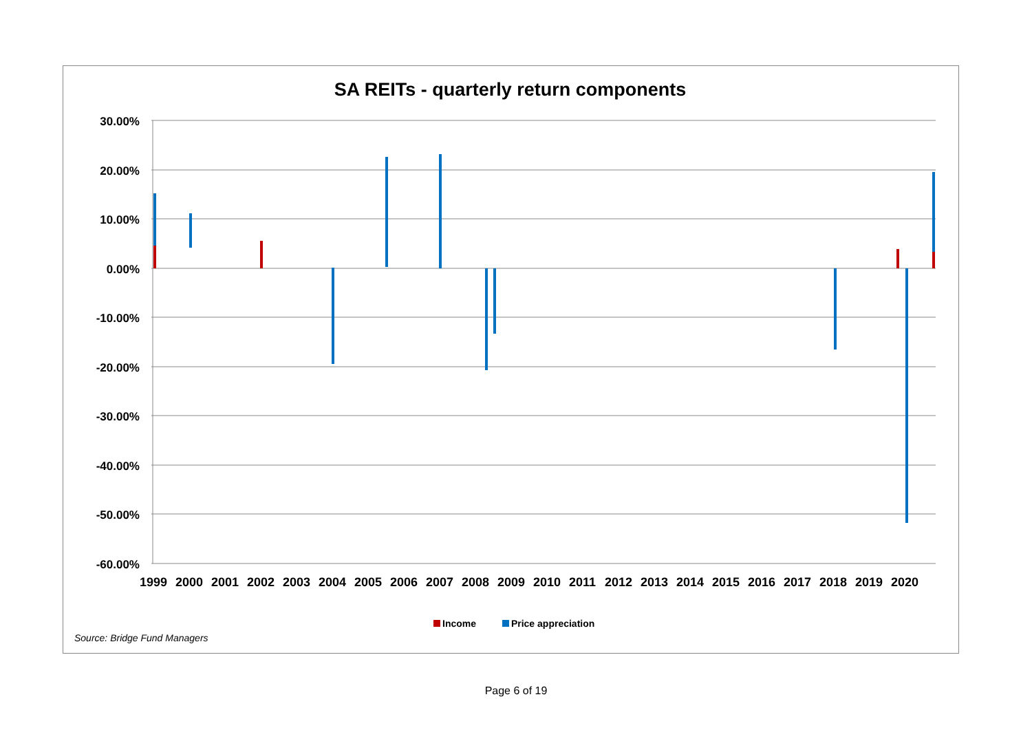SA REITs - quarterly return components
30.00%
20.00%
10.00%
0.00%
-10.00%
-20.00%
-30.00%
-40.00%
-50.00%
-60.00%
1999
2000
2001
2002
2003
2004
2005
2006
2007
2008
2009
2010
2011
2012
2013
2014
2015
2016
2017
2018
2019
2020
Income Price appreciation
Source: Bridge Fund Managers
Page 6 of 19